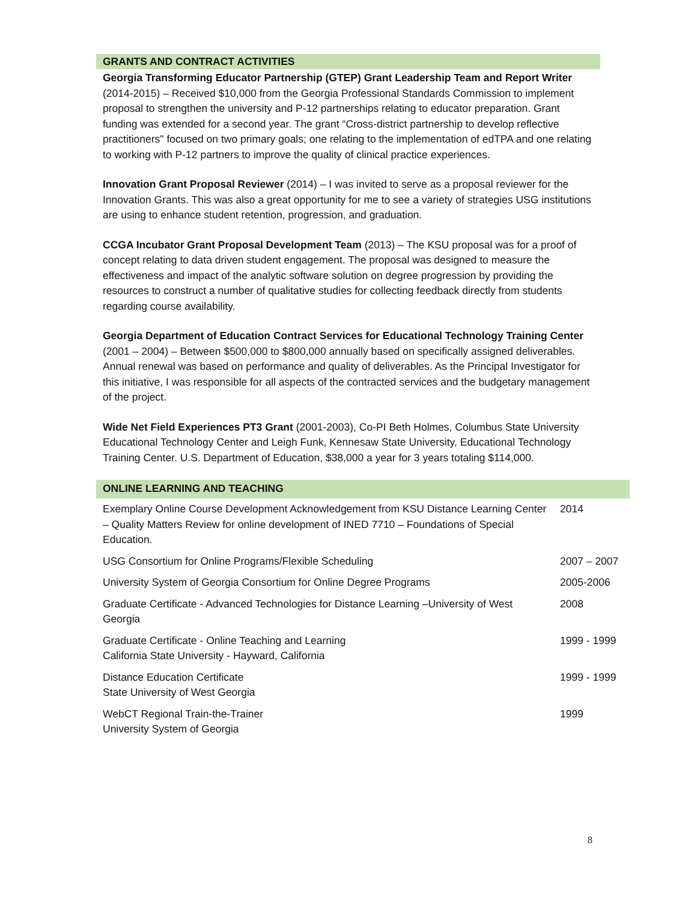GRANTS AND CONTRACT ACTIVITIES
Georgia Transforming Educator Partnership (GTEP) Grant Leadership Team and Report Writer (2014-2015) – Received $10,000 from the Georgia Professional Standards Commission to implement proposal to strengthen the university and P-12 partnerships relating to educator preparation. Grant funding was extended for a second year. The grant “Cross-district partnership to develop reflective practitioners" focused on two primary goals; one relating to the implementation of edTPA and one relating to working with P-12 partners to improve the quality of clinical practice experiences.
Innovation Grant Proposal Reviewer (2014) – I was invited to serve as a proposal reviewer for the Innovation Grants. This was also a great opportunity for me to see a variety of strategies USG institutions are using to enhance student retention, progression, and graduation.
CCGA Incubator Grant Proposal Development Team (2013) – The KSU proposal was for a proof of concept relating to data driven student engagement. The proposal was designed to measure the effectiveness and impact of the analytic software solution on degree progression by providing the resources to construct a number of qualitative studies for collecting feedback directly from students regarding course availability.
Georgia Department of Education Contract Services for Educational Technology Training Center (2001 – 2004) – Between $500,000 to $800,000 annually based on specifically assigned deliverables. Annual renewal was based on performance and quality of deliverables. As the Principal Investigator for this initiative, I was responsible for all aspects of the contracted services and the budgetary management of the project.
Wide Net Field Experiences PT3 Grant (2001-2003), Co-PI Beth Holmes, Columbus State University Educational Technology Center and Leigh Funk, Kennesaw State University, Educational Technology Training Center. U.S. Department of Education, $38,000 a year for 3 years totaling $114,000.
ONLINE LEARNING AND TEACHING
| Exemplary Online Course Development Acknowledgement from KSU Distance Learning Center – Quality Matters Review for online development of INED 7710 – Foundations of Special Education. | 2014 |
| USG Consortium for Online Programs/Flexible Scheduling | 2007 – 2007 |
| University System of Georgia Consortium for Online Degree Programs | 2005-2006 |
| Graduate Certificate - Advanced Technologies for Distance Learning –University of West Georgia | 2008 |
| Graduate Certificate - Online Teaching and Learning California State University - Hayward, California | 1999 - 1999 |
| Distance Education Certificate State University of West Georgia | 1999 - 1999 |
| WebCT Regional Train-the-Trainer University System of Georgia | 1999 |
8